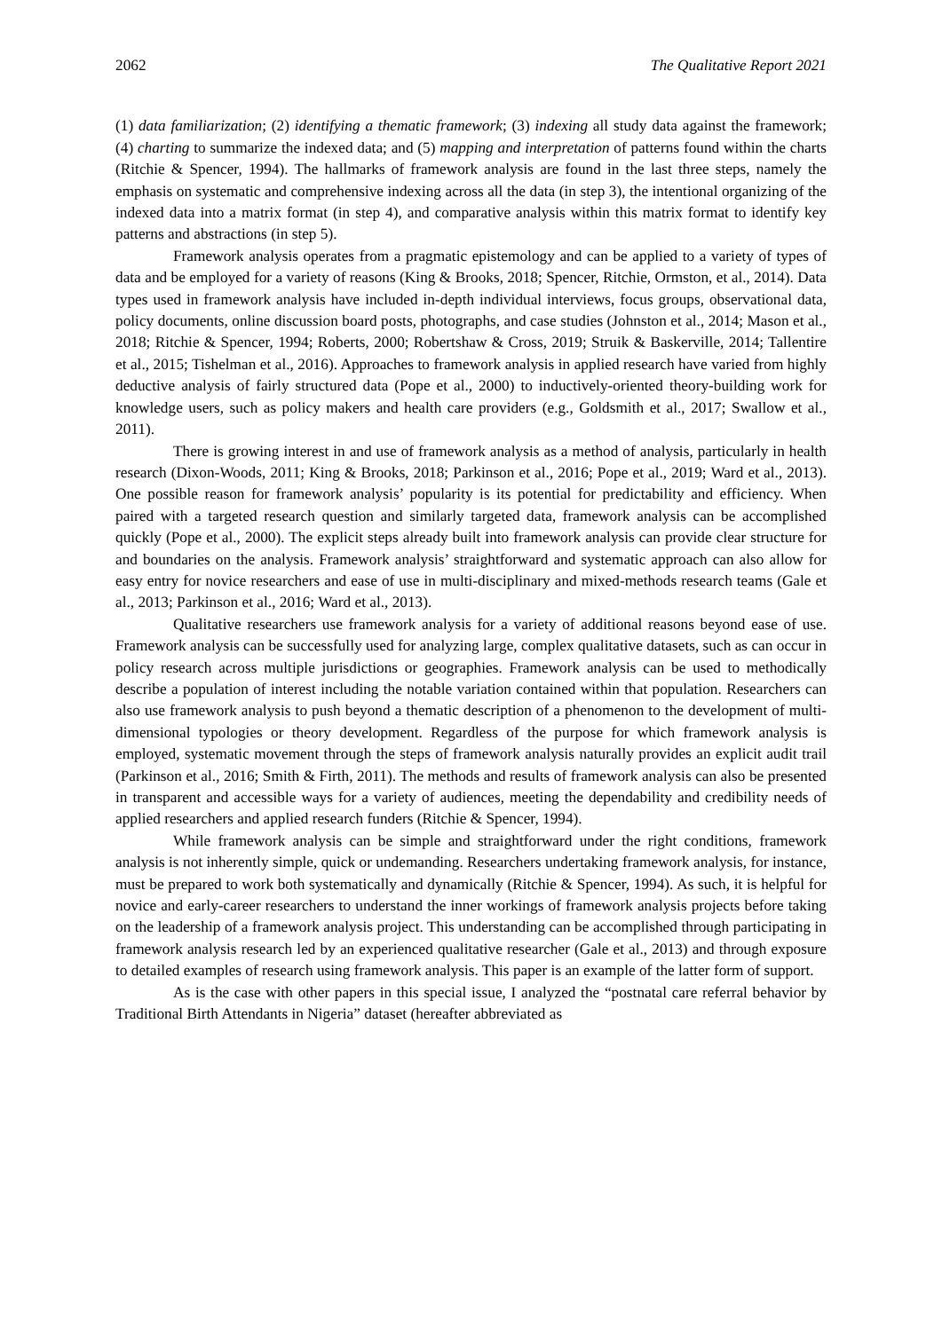2062 The Qualitative Report 2021
(1) data familiarization; (2) identifying a thematic framework; (3) indexing all study data against the framework; (4) charting to summarize the indexed data; and (5) mapping and interpretation of patterns found within the charts (Ritchie & Spencer, 1994). The hallmarks of framework analysis are found in the last three steps, namely the emphasis on systematic and comprehensive indexing across all the data (in step 3), the intentional organizing of the indexed data into a matrix format (in step 4), and comparative analysis within this matrix format to identify key patterns and abstractions (in step 5).
Framework analysis operates from a pragmatic epistemology and can be applied to a variety of types of data and be employed for a variety of reasons (King & Brooks, 2018; Spencer, Ritchie, Ormston, et al., 2014). Data types used in framework analysis have included in-depth individual interviews, focus groups, observational data, policy documents, online discussion board posts, photographs, and case studies (Johnston et al., 2014; Mason et al., 2018; Ritchie & Spencer, 1994; Roberts, 2000; Robertshaw & Cross, 2019; Struik & Baskerville, 2014; Tallentire et al., 2015; Tishelman et al., 2016). Approaches to framework analysis in applied research have varied from highly deductive analysis of fairly structured data (Pope et al., 2000) to inductively-oriented theory-building work for knowledge users, such as policy makers and health care providers (e.g., Goldsmith et al., 2017; Swallow et al., 2011).
There is growing interest in and use of framework analysis as a method of analysis, particularly in health research (Dixon-Woods, 2011; King & Brooks, 2018; Parkinson et al., 2016; Pope et al., 2019; Ward et al., 2013). One possible reason for framework analysis’ popularity is its potential for predictability and efficiency. When paired with a targeted research question and similarly targeted data, framework analysis can be accomplished quickly (Pope et al., 2000). The explicit steps already built into framework analysis can provide clear structure for and boundaries on the analysis. Framework analysis’ straightforward and systematic approach can also allow for easy entry for novice researchers and ease of use in multi-disciplinary and mixed-methods research teams (Gale et al., 2013; Parkinson et al., 2016; Ward et al., 2013).
Qualitative researchers use framework analysis for a variety of additional reasons beyond ease of use. Framework analysis can be successfully used for analyzing large, complex qualitative datasets, such as can occur in policy research across multiple jurisdictions or geographies. Framework analysis can be used to methodically describe a population of interest including the notable variation contained within that population. Researchers can also use framework analysis to push beyond a thematic description of a phenomenon to the development of multi-dimensional typologies or theory development. Regardless of the purpose for which framework analysis is employed, systematic movement through the steps of framework analysis naturally provides an explicit audit trail (Parkinson et al., 2016; Smith & Firth, 2011). The methods and results of framework analysis can also be presented in transparent and accessible ways for a variety of audiences, meeting the dependability and credibility needs of applied researchers and applied research funders (Ritchie & Spencer, 1994).
While framework analysis can be simple and straightforward under the right conditions, framework analysis is not inherently simple, quick or undemanding. Researchers undertaking framework analysis, for instance, must be prepared to work both systematically and dynamically (Ritchie & Spencer, 1994). As such, it is helpful for novice and early-career researchers to understand the inner workings of framework analysis projects before taking on the leadership of a framework analysis project. This understanding can be accomplished through participating in framework analysis research led by an experienced qualitative researcher (Gale et al., 2013) and through exposure to detailed examples of research using framework analysis. This paper is an example of the latter form of support.
As is the case with other papers in this special issue, I analyzed the “postnatal care referral behavior by Traditional Birth Attendants in Nigeria” dataset (hereafter abbreviated as